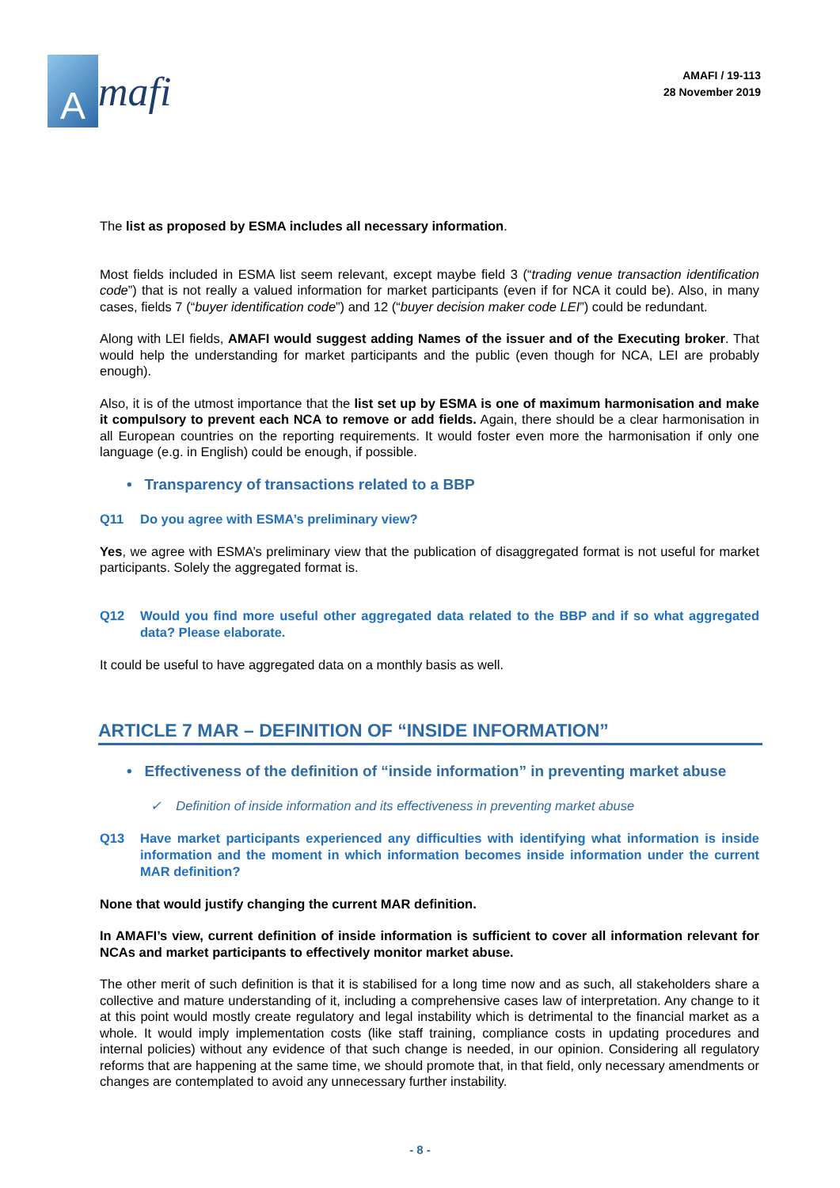A
mafi
AMAFI / 19-113
28 November 2019
The list as proposed by ESMA includes all necessary information.
Most fields included in ESMA list seem relevant, except maybe field 3 (“trading venue transaction identification code”) that is not really a valued information for market participants (even if for NCA it could be). Also, in many cases, fields 7 (“buyer identification code”) and 12 (“buyer decision maker code LEI”) could be redundant.
Along with LEI fields, AMAFI would suggest adding Names of the issuer and of the Executing broker. That would help the understanding for market participants and the public (even though for NCA, LEI are probably enough).
Also, it is of the utmost importance that the list set up by ESMA is one of maximum harmonisation and make it compulsory to prevent each NCA to remove or add fields. Again, there should be a clear harmonisation in all European countries on the reporting requirements. It would foster even more the harmonisation if only one language (e.g. in English) could be enough, if possible.
• Transparency of transactions related to a BBP
Q11 Do you agree with ESMA’s preliminary view?
Yes, we agree with ESMA’s preliminary view that the publication of disaggregated format is not useful for market participants. Solely the aggregated format is.
Q12 Would you find more useful other aggregated data related to the BBP and if so what aggregated data? Please elaborate.
It could be useful to have aggregated data on a monthly basis as well.
ARTICLE 7 MAR – DEFINITION OF “INSIDE INFORMATION”
• Effectiveness of the definition of “inside information” in preventing market abuse
✓ Definition of inside information and its effectiveness in preventing market abuse
Q13 Have market participants experienced any difficulties with identifying what information is inside information and the moment in which information becomes inside information under the current MAR definition?
None that would justify changing the current MAR definition.
In AMAFI’s view, current definition of inside information is sufficient to cover all information relevant for NCAs and market participants to effectively monitor market abuse.
The other merit of such definition is that it is stabilised for a long time now and as such, all stakeholders share a collective and mature understanding of it, including a comprehensive cases law of interpretation. Any change to it at this point would mostly create regulatory and legal instability which is detrimental to the financial market as a whole. It would imply implementation costs (like staff training, compliance costs in updating procedures and internal policies) without any evidence of that such change is needed, in our opinion. Considering all regulatory reforms that are happening at the same time, we should promote that, in that field, only necessary amendments or changes are contemplated to avoid any unnecessary further instability.
- 8 -